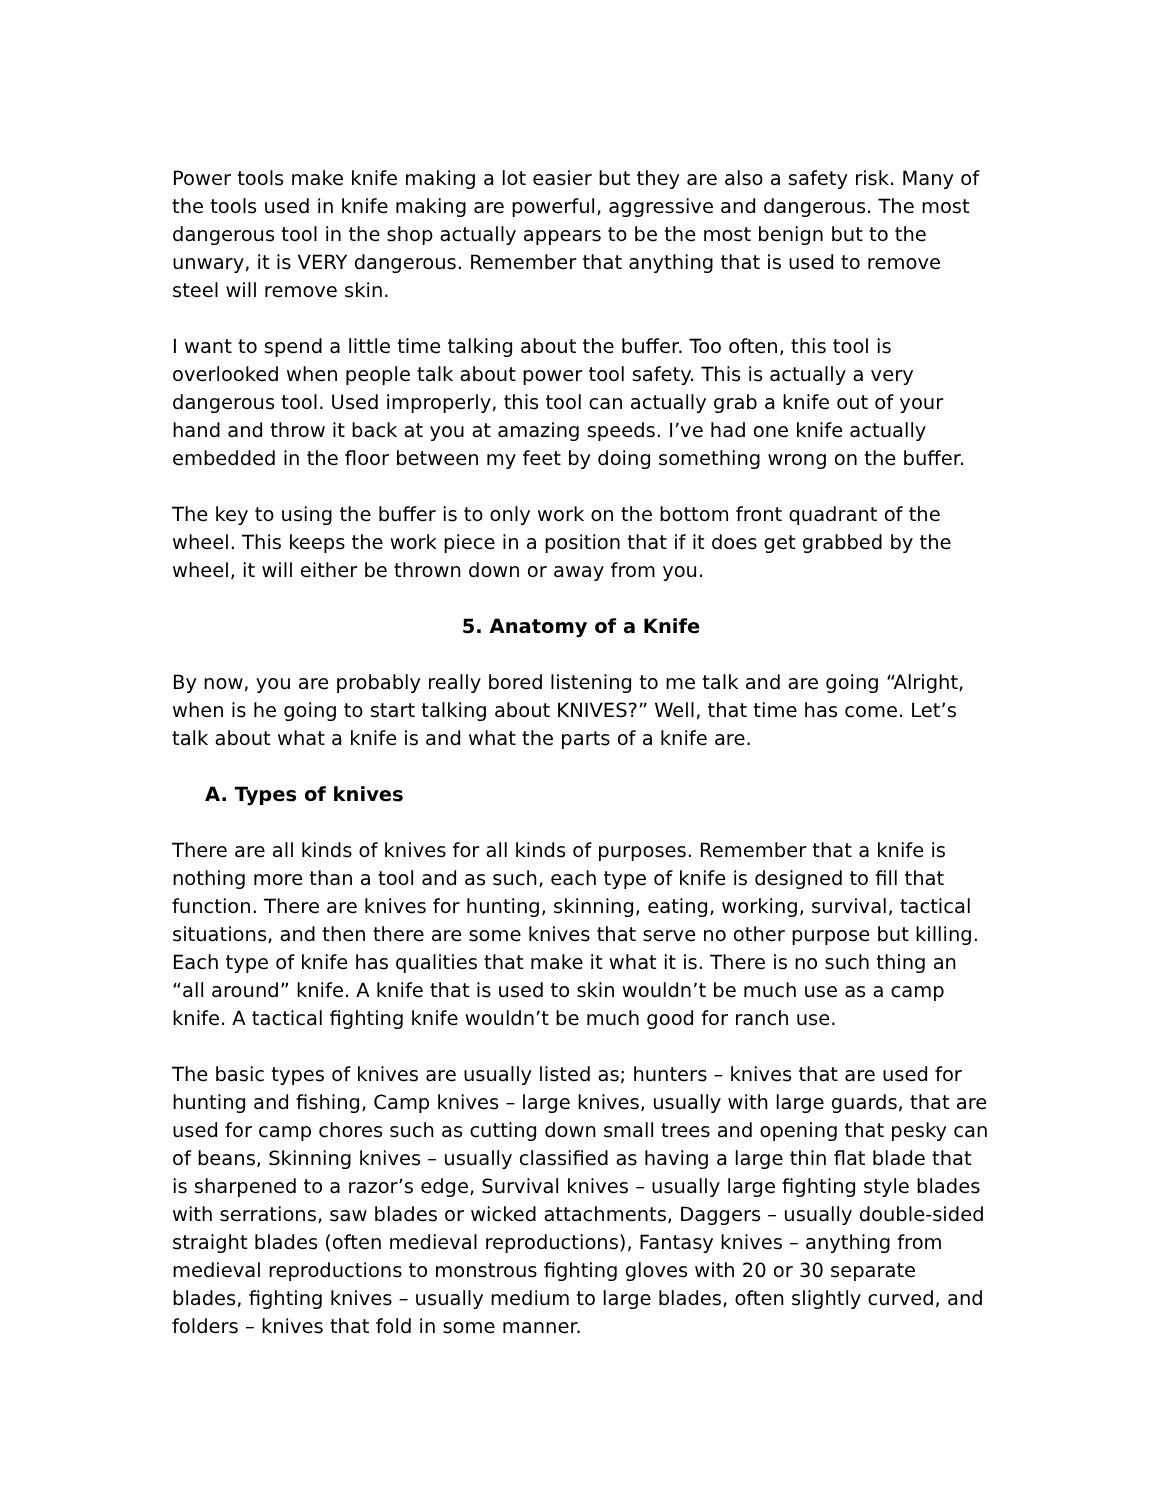Power tools make knife making a lot easier but they are also a safety risk. Many of the tools used in knife making are powerful, aggressive and dangerous. The most dangerous tool in the shop actually appears to be the most benign but to the unwary, it is VERY dangerous. Remember that anything that is used to remove steel will remove skin.
I want to spend a little time talking about the buffer. Too often, this tool is overlooked when people talk about power tool safety. This is actually a very dangerous tool. Used improperly, this tool can actually grab a knife out of your hand and throw it back at you at amazing speeds. I’ve had one knife actually embedded in the floor between my feet by doing something wrong on the buffer.
The key to using the buffer is to only work on the bottom front quadrant of the wheel. This keeps the work piece in a position that if it does get grabbed by the wheel, it will either be thrown down or away from you.
5. Anatomy of a Knife
By now, you are probably really bored listening to me talk and are going “Alright, when is he going to start talking about KNIVES?” Well, that time has come. Let’s talk about what a knife is and what the parts of a knife are.
A. Types of knives
There are all kinds of knives for all kinds of purposes. Remember that a knife is nothing more than a tool and as such, each type of knife is designed to fill that function. There are knives for hunting, skinning, eating, working, survival, tactical situations, and then there are some knives that serve no other purpose but killing. Each type of knife has qualities that make it what it is. There is no such thing an “all around” knife. A knife that is used to skin wouldn’t be much use as a camp knife. A tactical fighting knife wouldn’t be much good for ranch use.
The basic types of knives are usually listed as; hunters – knives that are used for hunting and fishing, Camp knives – large knives, usually with large guards, that are used for camp chores such as cutting down small trees and opening that pesky can of beans, Skinning knives – usually classified as having a large thin flat blade that is sharpened to a razor’s edge, Survival knives – usually large fighting style blades with serrations, saw blades or wicked attachments, Daggers – usually double-sided straight blades (often medieval reproductions), Fantasy knives – anything from medieval reproductions to monstrous fighting gloves with 20 or 30 separate blades, fighting knives – usually medium to large blades, often slightly curved, and folders – knives that fold in some manner.